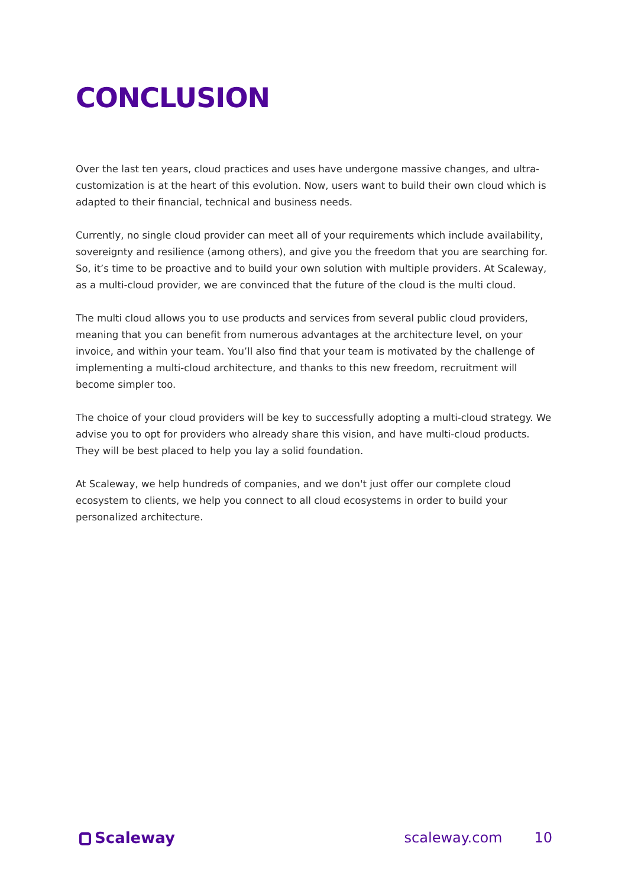CONCLUSION
Over the last ten years, cloud practices and uses have undergone massive changes, and ultra-customization is at the heart of this evolution. Now, users want to build their own cloud which is adapted to their financial, technical and business needs.
Currently, no single cloud provider can meet all of your requirements which include availability, sovereignty and resilience (among others), and give you the freedom that you are searching for. So, it’s time to be proactive and to build your own solution with multiple providers. At Scaleway, as a multi-cloud provider, we are convinced that the future of the cloud is the multi cloud.
The multi cloud allows you to use products and services from several public cloud providers, meaning that you can benefit from numerous advantages at the architecture level, on your invoice, and within your team. You’ll also find that your team is motivated by the challenge of implementing a multi-cloud architecture, and thanks to this new freedom, recruitment will become simpler too.
The choice of your cloud providers will be key to successfully adopting a multi-cloud strategy. We advise you to opt for providers who already share this vision, and have multi-cloud products. They will be best placed to help you lay a solid foundation.
At Scaleway, we help hundreds of companies, and we don't just offer our complete cloud ecosystem to clients, we help you connect to all cloud ecosystems in order to build your personalized architecture.
Scaleway scaleway.com 10